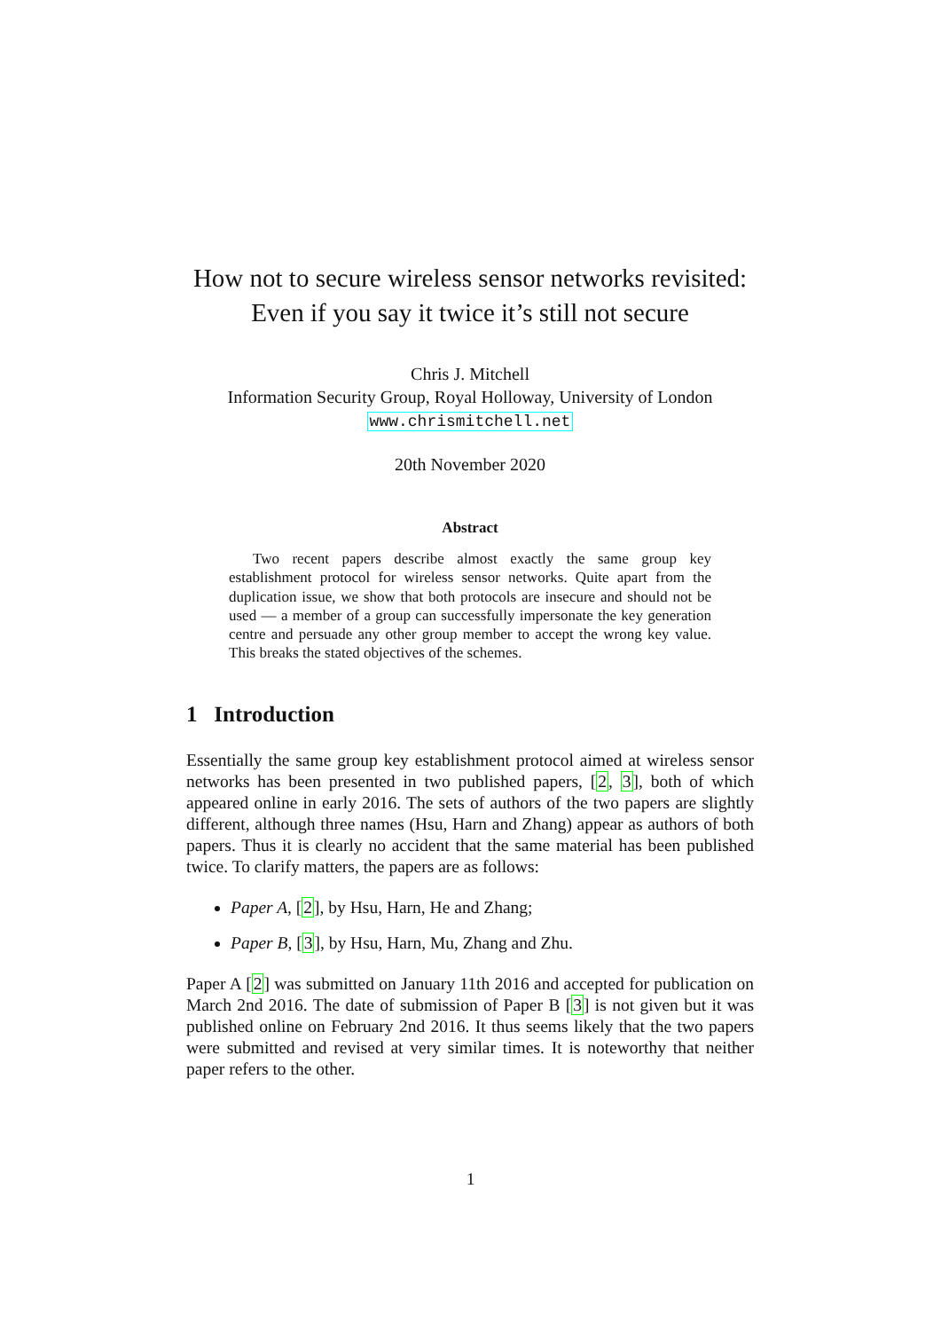How not to secure wireless sensor networks revisited: Even if you say it twice it’s still not secure
Chris J. Mitchell
Information Security Group, Royal Holloway, University of London
www.chrismitchell.net
20th November 2020
Abstract
Two recent papers describe almost exactly the same group key establishment protocol for wireless sensor networks. Quite apart from the duplication issue, we show that both protocols are insecure and should not be used — a member of a group can successfully impersonate the key generation centre and persuade any other group member to accept the wrong key value. This breaks the stated objectives of the schemes.
1 Introduction
Essentially the same group key establishment protocol aimed at wireless sensor networks has been presented in two published papers, [2, 3], both of which appeared online in early 2016. The sets of authors of the two papers are slightly different, although three names (Hsu, Harn and Zhang) appear as authors of both papers. Thus it is clearly no accident that the same material has been published twice. To clarify matters, the papers are as follows:
Paper A, [2], by Hsu, Harn, He and Zhang;
Paper B, [3], by Hsu, Harn, Mu, Zhang and Zhu.
Paper A [2] was submitted on January 11th 2016 and accepted for publication on March 2nd 2016. The date of submission of Paper B [3] is not given but it was published online on February 2nd 2016. It thus seems likely that the two papers were submitted and revised at very similar times. It is noteworthy that neither paper refers to the other.
1